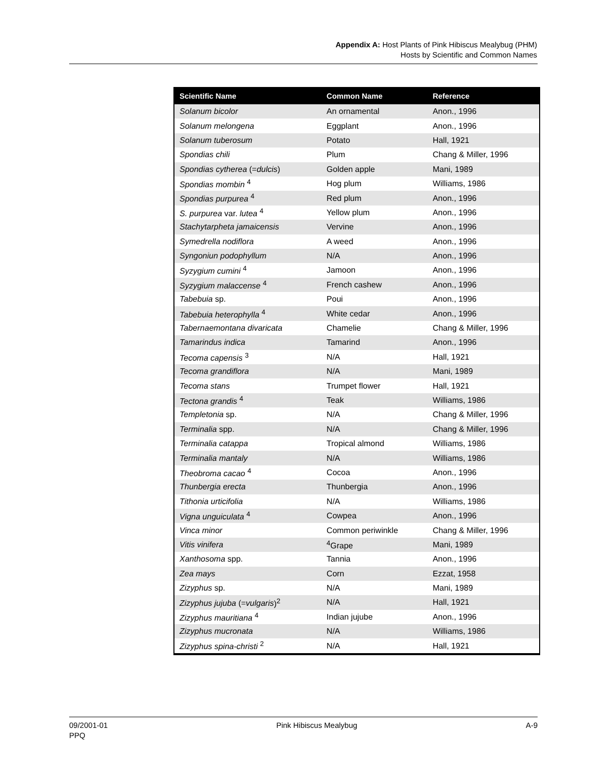Appendix A: Host Plants of Pink Hibiscus Mealybug (PHM)
Hosts by Scientific and Common Names
| Scientific Name | Common Name | Reference |
| --- | --- | --- |
| Solanum bicolor | An ornamental | Anon., 1996 |
| Solanum melongena | Eggplant | Anon., 1996 |
| Solanum tuberosum | Potato | Hall, 1921 |
| Spondias chili | Plum | Chang & Miller, 1996 |
| Spondias cytherea (= dulcis ) | Golden apple | Mani, 1989 |
| Spondias mombin <sup>4</sup> | Hog plum | Williams, 1986 |
| Spondias purpurea <sup>4</sup> | Red plum | Anon., 1996 |
| S. purpurea var. lutea <sup>4</sup> | Yellow plum | Anon., 1996 |
| Stachytarpheta jamaicensis | Vervine | Anon., 1996 |
| Symedrella nodiflora | A weed | Anon., 1996 |
| Syngoniun podophyllum | N/A | Anon., 1996 |
| Syzygium cumini <sup>4</sup> | Jamoon | Anon., 1996 |
| Syzygium malaccense <sup>4</sup> | French cashew | Anon., 1996 |
| Tabebuia sp. | Poui | Anon., 1996 |
| Tabebuia heterophylla <sup>4</sup> | White cedar | Anon., 1996 |
| Tabernaemontana divaricata | Chamelie | Chang & Miller, 1996 |
| Tamarindus indica | Tamarind | Anon., 1996 |
| Tecoma capensis <sup>3</sup> | N/A | Hall, 1921 |
| Tecoma grandiflora | N/A | Mani, 1989 |
| Tecoma stans | Trumpet flower | Hall, 1921 |
| Tectona grandis <sup>4</sup> | Teak | Williams, 1986 |
| Templetonia sp. | N/A | Chang & Miller, 1996 |
| Terminalia spp. | N/A | Chang & Miller, 1996 |
| Terminalia catappa | Tropical almond | Williams, 1986 |
| Terminalia mantaly | N/A | Williams, 1986 |
| Theobroma cacao <sup>4</sup> | Cocoa | Anon., 1996 |
| Thunbergia erecta | Thunbergia | Anon., 1996 |
| Tithonia urticifolia | N/A | Williams, 1986 |
| Vigna unguiculata <sup>4</sup> | Cowpea | Anon., 1996 |
| Vinca minor | Common periwinkle | Chang & Miller, 1996 |
| Vitis vinifera | <sup>4</sup> Grape | Mani, 1989 |
| Xanthosoma spp. | Tannia | Anon., 1996 |
| Zea mays | Corn | Ezzat, 1958 |
| Zizyphus sp. | N/A | Mani, 1989 |
| Zizyphus jujuba (= vulgaris )<sup>2</sup> | N/A | Hall, 1921 |
| Zizyphus mauritiana <sup>4</sup> | Indian jujube | Anon., 1996 |
| Zizyphus mucronata | N/A | Williams, 1986 |
| Zizyphus spina-christi <sup>2</sup> | N/A | Hall, 1921 |
09/2001-01
PPQ
Pink Hibiscus Mealybug A-9